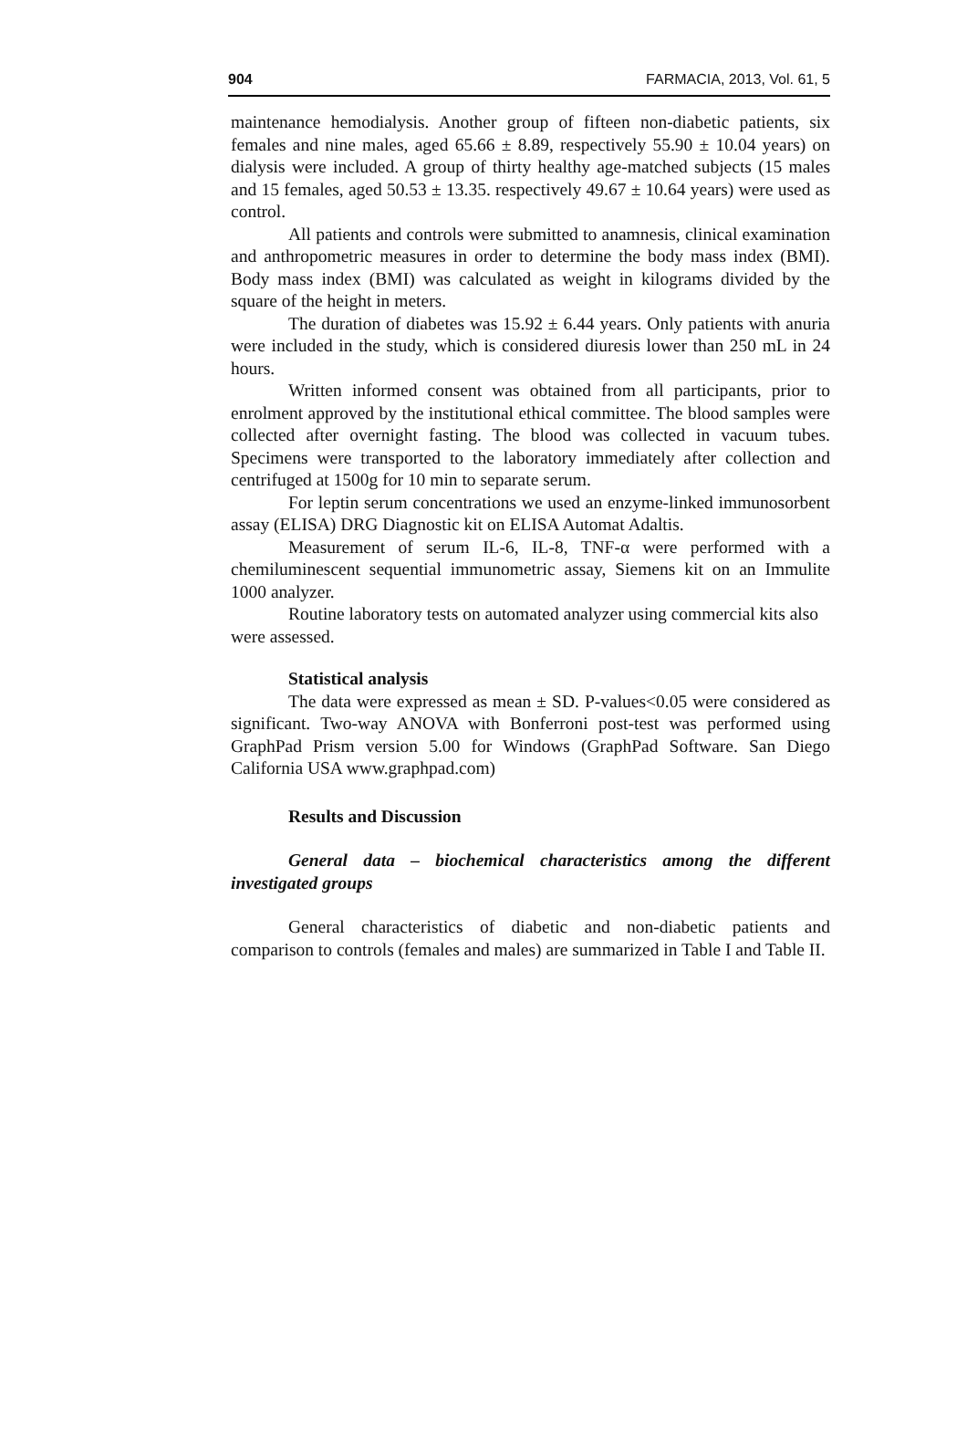904 FARMACIA, 2013, Vol. 61, 5
maintenance hemodialysis. Another group of fifteen non-diabetic patients, six females and nine males, aged 65.66 ± 8.89, respectively 55.90 ± 10.04 years) on dialysis were included. A group of thirty healthy age-matched subjects (15 males and 15 females, aged 50.53 ± 13.35. respectively 49.67 ± 10.64 years) were used as control.
All patients and controls were submitted to anamnesis, clinical examination and anthropometric measures in order to determine the body mass index (BMI). Body mass index (BMI) was calculated as weight in kilograms divided by the square of the height in meters.
The duration of diabetes was 15.92 ± 6.44 years. Only patients with anuria were included in the study, which is considered diuresis lower than 250 mL in 24 hours.
Written informed consent was obtained from all participants, prior to enrolment approved by the institutional ethical committee. The blood samples were collected after overnight fasting. The blood was collected in vacuum tubes. Specimens were transported to the laboratory immediately after collection and centrifuged at 1500g for 10 min to separate serum.
For leptin serum concentrations we used an enzyme-linked immunosorbent assay (ELISA) DRG Diagnostic kit on ELISA Automat Adaltis.
Measurement of serum IL-6, IL-8, TNF-α were performed with a chemiluminescent sequential immunometric assay, Siemens kit on an Immulite 1000 analyzer.
Routine laboratory tests on automated analyzer using commercial kits also were assessed.
Statistical analysis
The data were expressed as mean ± SD. P-values<0.05 were considered as significant. Two-way ANOVA with Bonferroni post-test was performed using GraphPad Prism version 5.00 for Windows (GraphPad Software. San Diego California USA www.graphpad.com)
Results and Discussion
General data – biochemical characteristics among the different investigated groups
General characteristics of diabetic and non-diabetic patients and comparison to controls (females and males) are summarized in Table I and Table II.